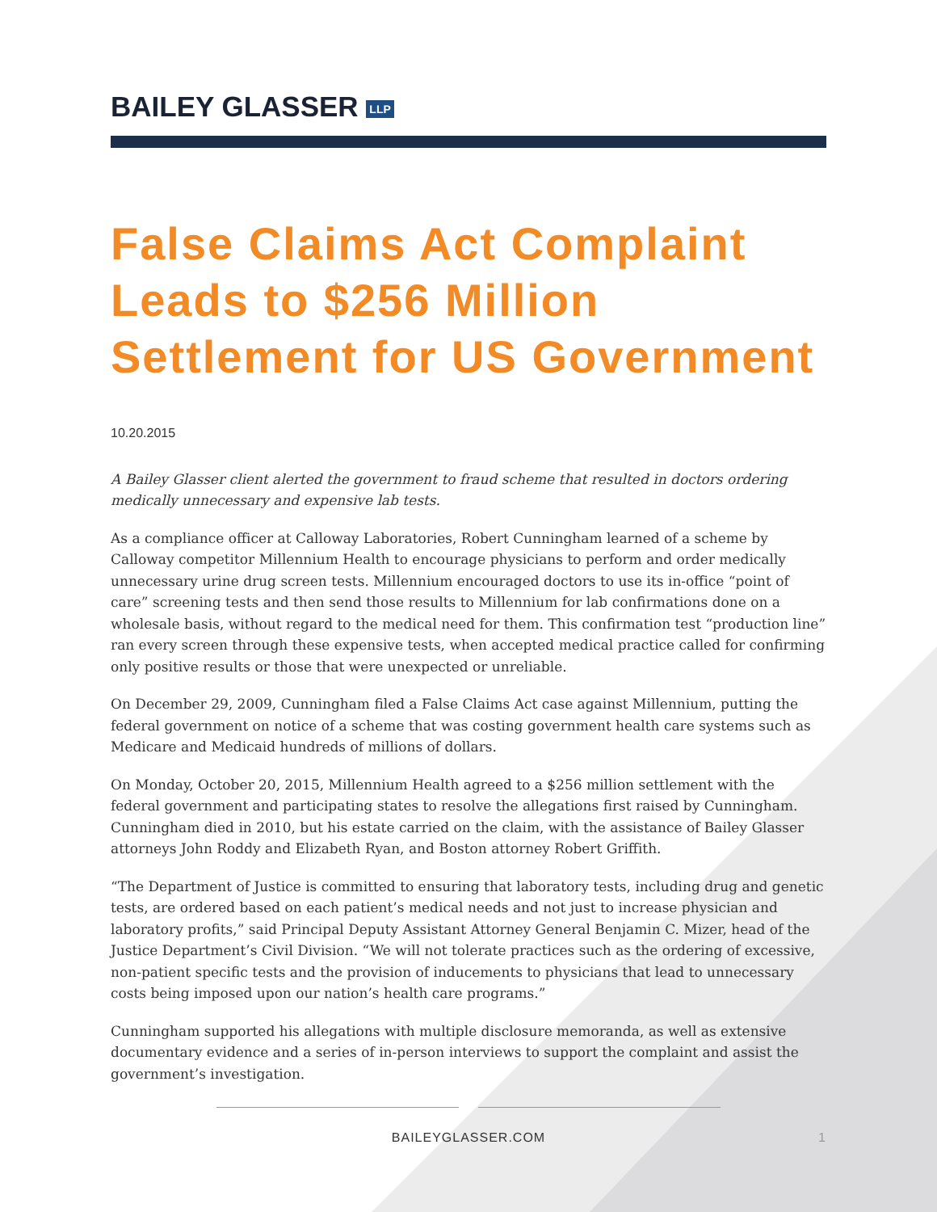BAILEY GLASSER LLP
False Claims Act Complaint Leads to $256 Million Settlement for US Government
10.20.2015
A Bailey Glasser client alerted the government to fraud scheme that resulted in doctors ordering medically unnecessary and expensive lab tests.
As a compliance officer at Calloway Laboratories, Robert Cunningham learned of a scheme by Calloway competitor Millennium Health to encourage physicians to perform and order medically unnecessary urine drug screen tests. Millennium encouraged doctors to use its in-office “point of care” screening tests and then send those results to Millennium for lab confirmations done on a wholesale basis, without regard to the medical need for them. This confirmation test “production line” ran every screen through these expensive tests, when accepted medical practice called for confirming only positive results or those that were unexpected or unreliable.
On December 29, 2009, Cunningham filed a False Claims Act case against Millennium, putting the federal government on notice of a scheme that was costing government health care systems such as Medicare and Medicaid hundreds of millions of dollars.
On Monday, October 20, 2015, Millennium Health agreed to a $256 million settlement with the federal government and participating states to resolve the allegations first raised by Cunningham. Cunningham died in 2010, but his estate carried on the claim, with the assistance of Bailey Glasser attorneys John Roddy and Elizabeth Ryan, and Boston attorney Robert Griffith.
“The Department of Justice is committed to ensuring that laboratory tests, including drug and genetic tests, are ordered based on each patient’s medical needs and not just to increase physician and laboratory profits,” said Principal Deputy Assistant Attorney General Benjamin C. Mizer, head of the Justice Department’s Civil Division. “We will not tolerate practices such as the ordering of excessive, non-patient specific tests and the provision of inducements to physicians that lead to unnecessary costs being imposed upon our nation’s health care programs.”
Cunningham supported his allegations with multiple disclosure memoranda, as well as extensive documentary evidence and a series of in-person interviews to support the complaint and assist the government’s investigation.
BAILEYGLASSER.COM 1